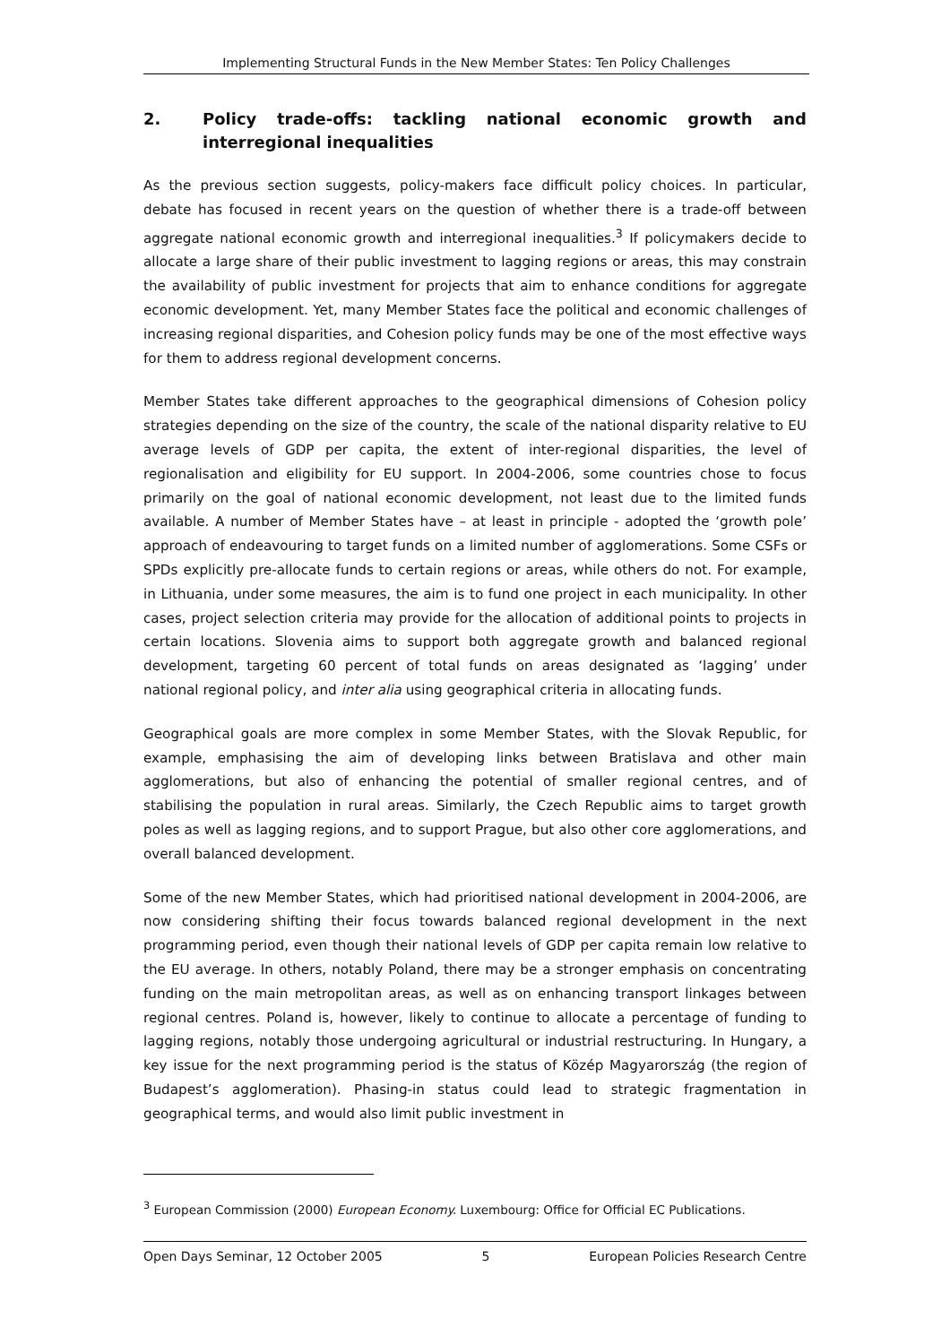Implementing Structural Funds in the New Member States: Ten Policy Challenges
2. Policy trade-offs: tackling national economic growth and interregional inequalities
As the previous section suggests, policy-makers face difficult policy choices. In particular, debate has focused in recent years on the question of whether there is a trade-off between aggregate national economic growth and interregional inequalities.<sup>3</sup> If policymakers decide to allocate a large share of their public investment to lagging regions or areas, this may constrain the availability of public investment for projects that aim to enhance conditions for aggregate economic development. Yet, many Member States face the political and economic challenges of increasing regional disparities, and Cohesion policy funds may be one of the most effective ways for them to address regional development concerns.
Member States take different approaches to the geographical dimensions of Cohesion policy strategies depending on the size of the country, the scale of the national disparity relative to EU average levels of GDP per capita, the extent of inter-regional disparities, the level of regionalisation and eligibility for EU support. In 2004-2006, some countries chose to focus primarily on the goal of national economic development, not least due to the limited funds available. A number of Member States have – at least in principle - adopted the ‘growth pole’ approach of endeavouring to target funds on a limited number of agglomerations. Some CSFs or SPDs explicitly pre-allocate funds to certain regions or areas, while others do not. For example, in Lithuania, under some measures, the aim is to fund one project in each municipality. In other cases, project selection criteria may provide for the allocation of additional points to projects in certain locations. Slovenia aims to support both aggregate growth and balanced regional development, targeting 60 percent of total funds on areas designated as ‘lagging’ under national regional policy, and inter alia using geographical criteria in allocating funds.
Geographical goals are more complex in some Member States, with the Slovak Republic, for example, emphasising the aim of developing links between Bratislava and other main agglomerations, but also of enhancing the potential of smaller regional centres, and of stabilising the population in rural areas. Similarly, the Czech Republic aims to target growth poles as well as lagging regions, and to support Prague, but also other core agglomerations, and overall balanced development.
Some of the new Member States, which had prioritised national development in 2004-2006, are now considering shifting their focus towards balanced regional development in the next programming period, even though their national levels of GDP per capita remain low relative to the EU average. In others, notably Poland, there may be a stronger emphasis on concentrating funding on the main metropolitan areas, as well as on enhancing transport linkages between regional centres. Poland is, however, likely to continue to allocate a percentage of funding to lagging regions, notably those undergoing agricultural or industrial restructuring. In Hungary, a key issue for the next programming period is the status of Közép Magyarország (the region of Budapest’s agglomeration). Phasing-in status could lead to strategic fragmentation in geographical terms, and would also limit public investment in
<sup>3</sup> European Commission (2000) European Economy. Luxembourg: Office for Official EC Publications.
Open Days Seminar, 12 October 2005 5 European Policies Research Centre